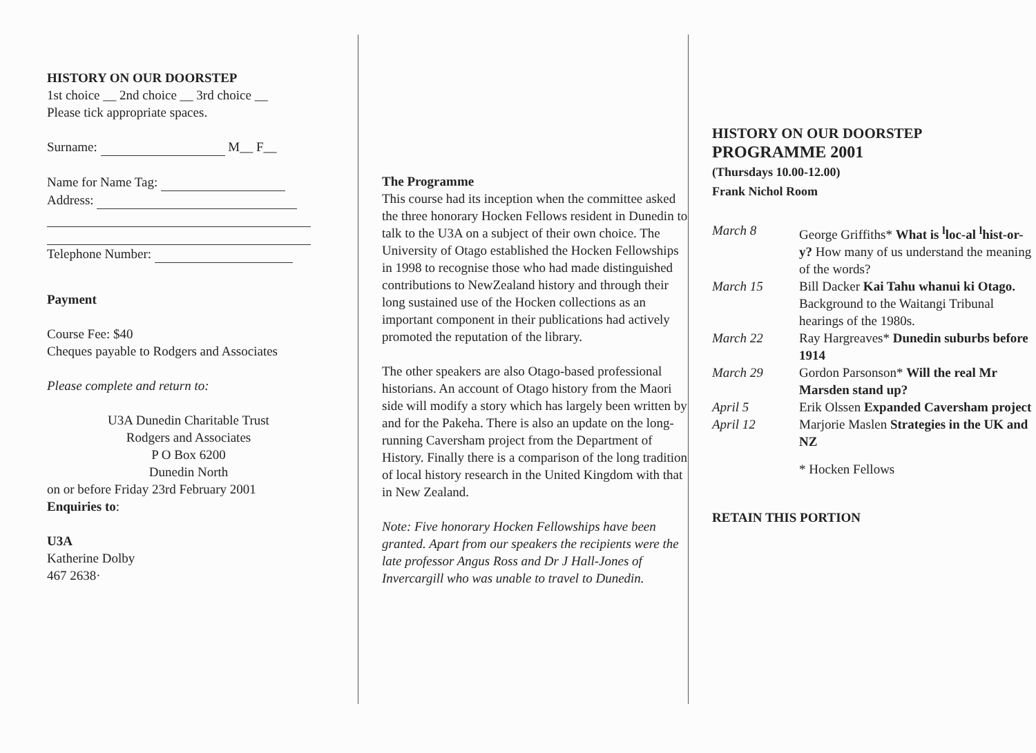HISTORY ON OUR DOORSTEP
1st choice __ 2nd choice __ 3rd choice __
Please tick appropriate spaces.
Surname: M__ F__
Name for Name Tag:
Address:
Telephone Number:
Payment
Course Fee: $40
Cheques payable to Rodgers and Associates
Please complete and return to:
U3A Dunedin Charitable Trust
Rodgers and Associates
P O Box 6200
Dunedin North
on or before Friday 23rd February 2001
Enquiries to:
U3A
Katherine Dolby
467 2638·
The Programme
This course had its inception when the committee asked the three honorary Hocken Fellows resident in Dunedin to talk to the U3A on a subject of their own choice. The University of Otago established the Hocken Fellowships in 1998 to recognise those who had made distinguished contributions to NewZealand history and through their long sustained use of the Hocken collections as an important component in their publications had actively promoted the reputation of the library.
The other speakers are also Otago-based professional historians. An account of Otago history from the Maori side will modify a story which has largely been written by and for the Pakeha. There is also an update on the long-running Caversham project from the Department of History. Finally there is a comparison of the long tradition of local history research in the United Kingdom with that in New Zealand.
Note: Five honorary Hocken Fellowships have been granted. Apart from our speakers the recipients were the late professor Angus Ross and Dr J Hall-Jones of Invercargill who was unable to travel to Dunedin.
HISTORY ON OUR DOORSTEP
PROGRAMME 2001
(Thursdays 10.00-12.00)
Frank Nichol Room
| March 8 | George Griffiths* What is <sup>l</sup>loc-al <sup>l</sup>hist-or-y? How many of us understand the meaning of the words? |
| March 15 | Bill Dacker Kai Tahu whanui ki Otago. Background to the Waitangi Tribunal hearings of the 1980s. |
| March 22 | Ray Hargreaves* Dunedin suburbs before 1914 |
| March 29 | Gordon Parsonson* Will the real Mr Marsden stand up? |
| April 5 | Erik Olssen Expanded Caversham project |
| April 12 | Marjorie Maslen Strategies in the UK and NZ |
* Hocken Fellows
RETAIN THIS PORTION